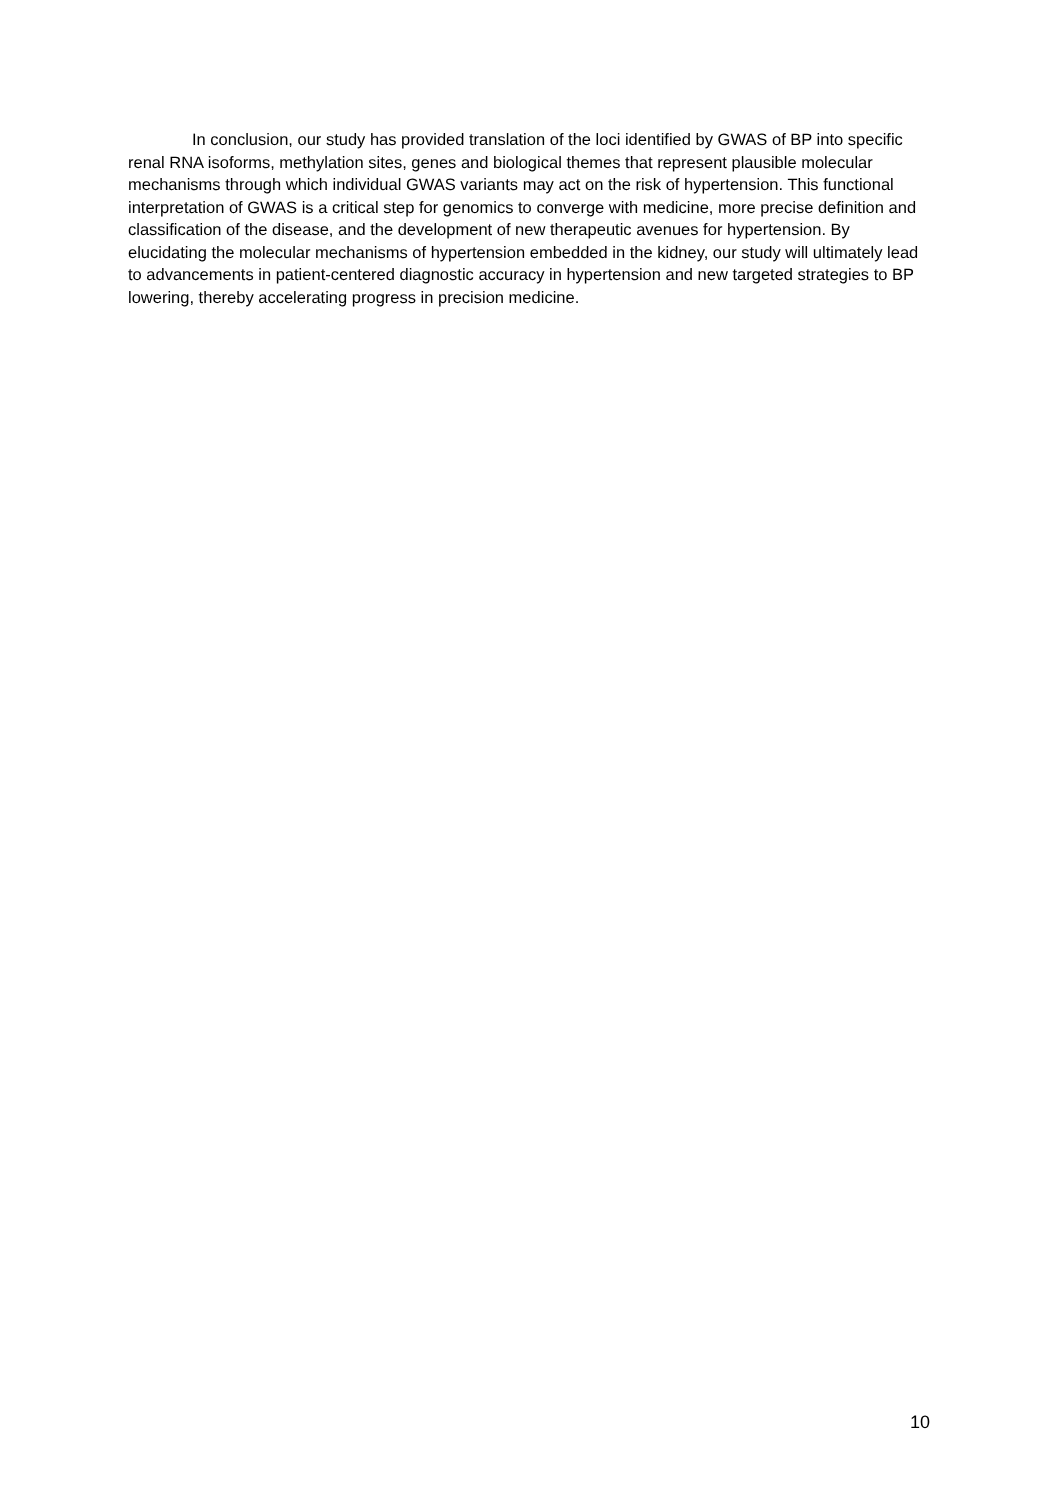In conclusion, our study has provided translation of the loci identified by GWAS of BP into specific renal RNA isoforms, methylation sites, genes and biological themes that represent plausible molecular mechanisms through which individual GWAS variants may act on the risk of hypertension. This functional interpretation of GWAS is a critical step for genomics to converge with medicine, more precise definition and classification of the disease, and the development of new therapeutic avenues for hypertension. By elucidating the molecular mechanisms of hypertension embedded in the kidney, our study will ultimately lead to advancements in patient-centered diagnostic accuracy in hypertension and new targeted strategies to BP lowering, thereby accelerating progress in precision medicine.
10